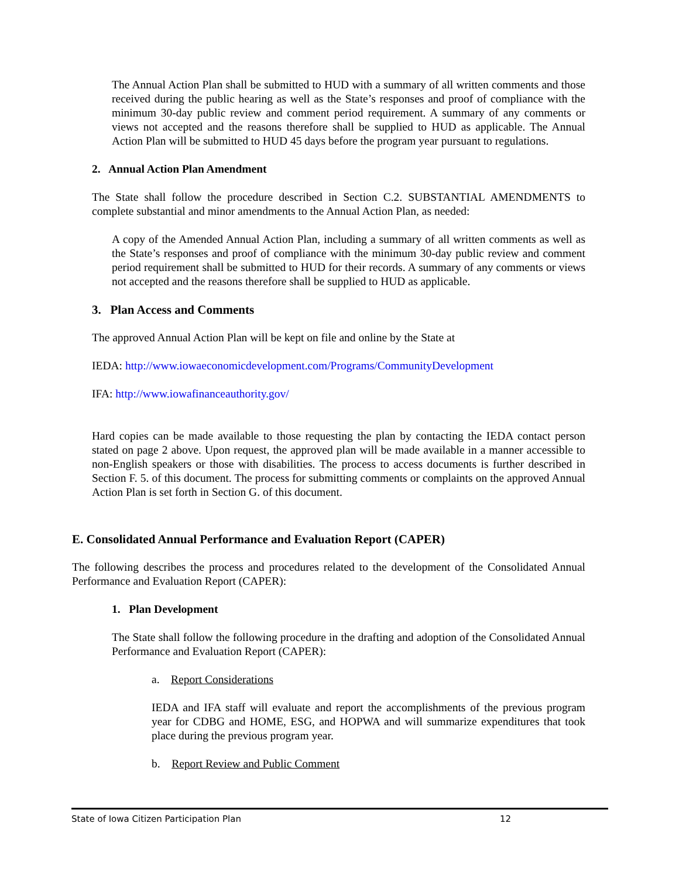The Annual Action Plan shall be submitted to HUD with a summary of all written comments and those received during the public hearing as well as the State’s responses and proof of compliance with the minimum 30-day public review and comment period requirement. A summary of any comments or views not accepted and the reasons therefore shall be supplied to HUD as applicable. The Annual Action Plan will be submitted to HUD 45 days before the program year pursuant to regulations.
2. Annual Action Plan Amendment
The State shall follow the procedure described in Section C.2. SUBSTANTIAL AMENDMENTS to complete substantial and minor amendments to the Annual Action Plan, as needed:
A copy of the Amended Annual Action Plan, including a summary of all written comments as well as the State’s responses and proof of compliance with the minimum 30-day public review and comment period requirement shall be submitted to HUD for their records. A summary of any comments or views not accepted and the reasons therefore shall be supplied to HUD as applicable.
3. Plan Access and Comments
The approved Annual Action Plan will be kept on file and online by the State at
IEDA: http://www.iowaeconomicdevelopment.com/Programs/CommunityDevelopment
IFA: http://www.iowafinanceauthority.gov/
Hard copies can be made available to those requesting the plan by contacting the IEDA contact person stated on page 2 above. Upon request, the approved plan will be made available in a manner accessible to non-English speakers or those with disabilities. The process to access documents is further described in Section F. 5. of this document. The process for submitting comments or complaints on the approved Annual Action Plan is set forth in Section G. of this document.
E. Consolidated Annual Performance and Evaluation Report (CAPER)
The following describes the process and procedures related to the development of the Consolidated Annual Performance and Evaluation Report (CAPER):
1. Plan Development
The State shall follow the following procedure in the drafting and adoption of the Consolidated Annual Performance and Evaluation Report (CAPER):
a. Report Considerations
IEDA and IFA staff will evaluate and report the accomplishments of the previous program year for CDBG and HOME, ESG, and HOPWA and will summarize expenditures that took place during the previous program year.
b. Report Review and Public Comment
State of Iowa Citizen Participation Plan 12